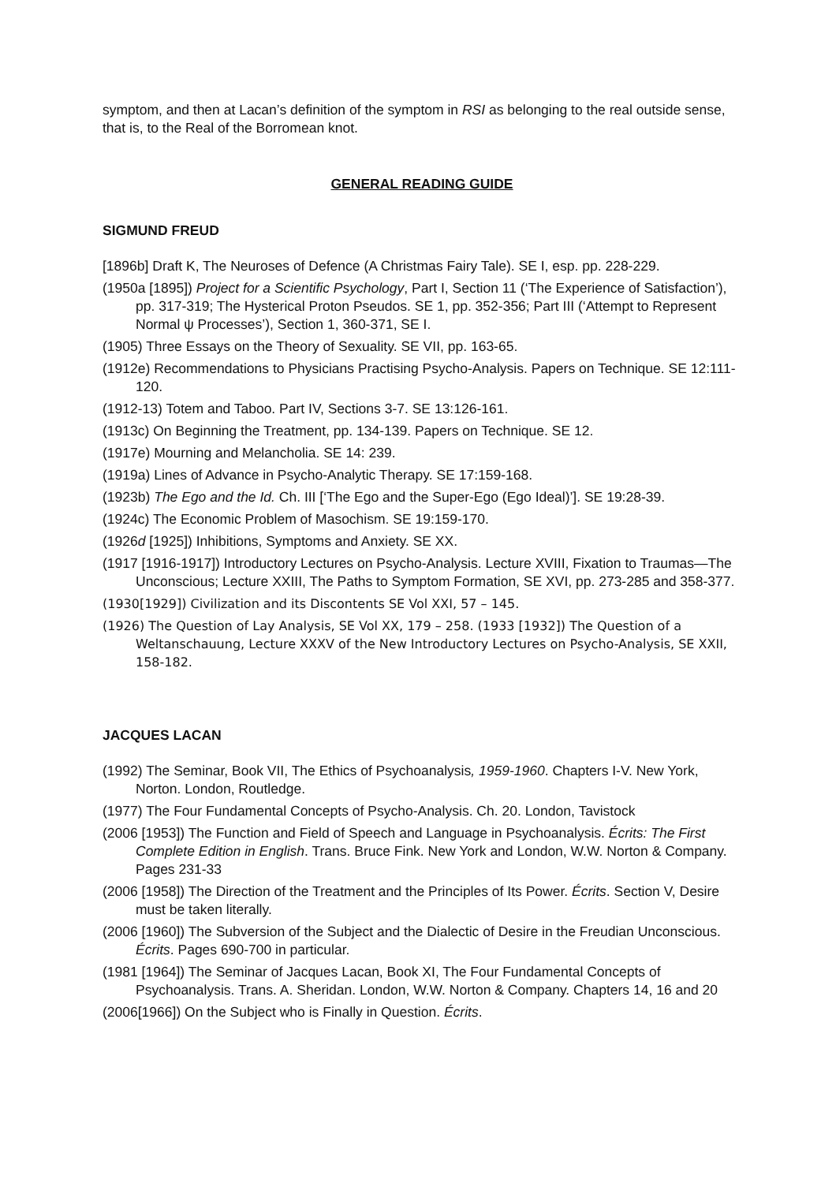symptom, and then at Lacan’s definition of the symptom in RSI as belonging to the real outside sense, that is, to the Real of the Borromean knot.
GENERAL READING GUIDE
SIGMUND FREUD
[1896b] Draft K, The Neuroses of Defence (A Christmas Fairy Tale). SE I, esp. pp. 228-229.
(1950a [1895]) Project for a Scientific Psychology, Part I, Section 11 (‘The Experience of Satisfaction’), pp. 317-319; The Hysterical Proton Pseudos. SE 1, pp. 352-356; Part III (‘Attempt to Represent Normal ψ Processes’), Section 1, 360-371, SE I.
(1905) Three Essays on the Theory of Sexuality. SE VII, pp. 163-65.
(1912e) Recommendations to Physicians Practising Psycho-Analysis. Papers on Technique. SE 12:111-120.
(1912-13) Totem and Taboo. Part IV, Sections 3-7. SE 13:126-161.
(1913c) On Beginning the Treatment, pp. 134-139. Papers on Technique. SE 12.
(1917e) Mourning and Melancholia. SE 14: 239.
(1919a) Lines of Advance in Psycho-Analytic Therapy. SE 17:159-168.
(1923b) The Ego and the Id. Ch. III [‘The Ego and the Super-Ego (Ego Ideal)’]. SE 19:28-39.
(1924c) The Economic Problem of Masochism. SE 19:159-170.
(1926d [1925]) Inhibitions, Symptoms and Anxiety. SE XX.
(1917 [1916-1917]) Introductory Lectures on Psycho-Analysis. Lecture XVIII, Fixation to Traumas—The Unconscious; Lecture XXIII, The Paths to Symptom Formation, SE XVI, pp. 273-285 and 358-377.
(1930[1929]) Civilization and its Discontents SE Vol XXI, 57 – 145.
(1926) The Question of Lay Analysis, SE Vol XX, 179 – 258. (1933 [1932]) The Question of a Weltanschauung, Lecture XXXV of the New Introductory Lectures on Psycho-Analysis, SE XXII, 158-182.
JACQUES LACAN
(1992) The Seminar, Book VII, The Ethics of Psychoanalysis, 1959-1960. Chapters I-V. New York, Norton. London, Routledge.
(1977) The Four Fundamental Concepts of Psycho-Analysis. Ch. 20. London, Tavistock
(2006 [1953]) The Function and Field of Speech and Language in Psychoanalysis. Écrits: The First Complete Edition in English. Trans. Bruce Fink. New York and London, W.W. Norton & Company. Pages 231-33
(2006 [1958]) The Direction of the Treatment and the Principles of Its Power. Écrits. Section V, Desire must be taken literally.
(2006 [1960]) The Subversion of the Subject and the Dialectic of Desire in the Freudian Unconscious. Écrits. Pages 690-700 in particular.
(1981 [1964]) The Seminar of Jacques Lacan, Book XI, The Four Fundamental Concepts of Psychoanalysis. Trans. A. Sheridan. London, W.W. Norton & Company. Chapters 14, 16 and 20
(2006[1966]) On the Subject who is Finally in Question. Écrits.